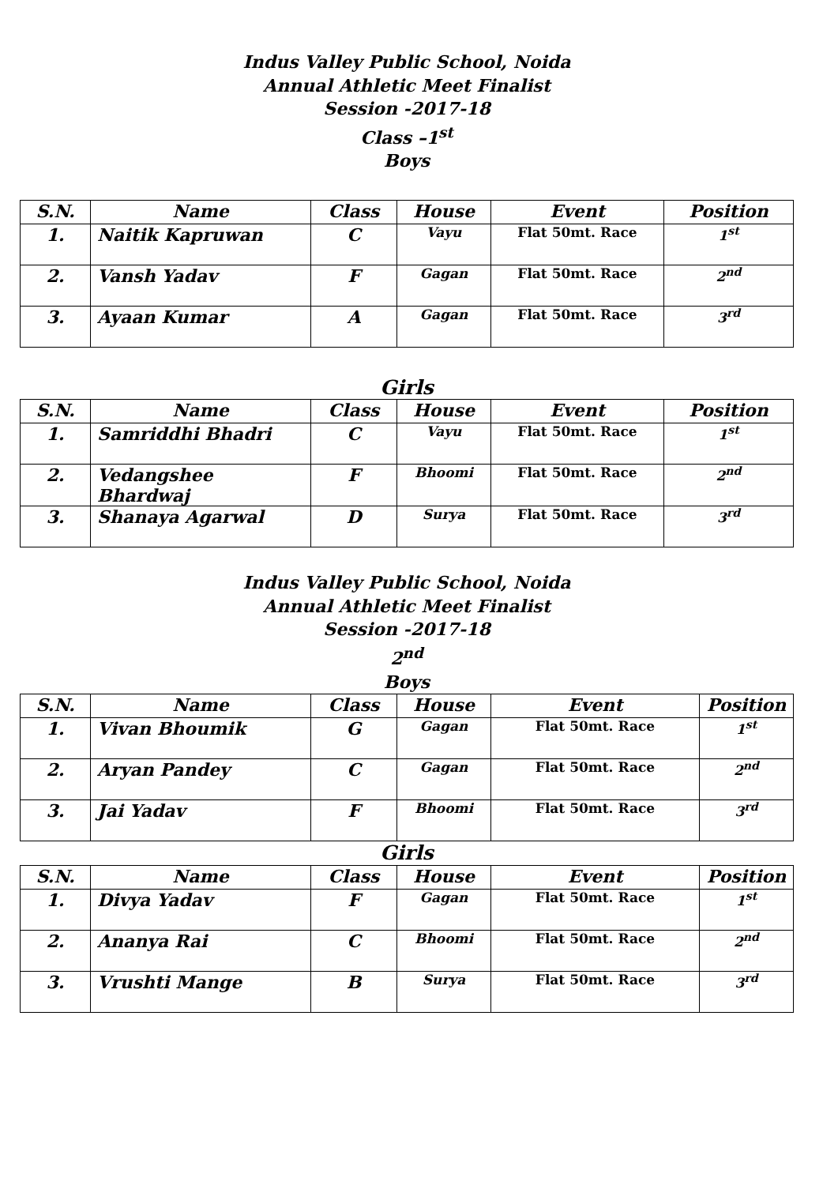Indus Valley Public School, Noida
Annual Athletic Meet Finalist
Session -2017-18
Class –1<sup>st</sup>
Boys
| S.N. | Name | Class | House | Event | Position |
| --- | --- | --- | --- | --- | --- |
| 1. | Naitik Kapruwan | C | Vayu | Flat 50mt. Race | 1<sup>st</sup> |
| 2. | Vansh Yadav | F | Gagan | Flat 50mt. Race | 2<sup>nd</sup> |
| 3. | Ayaan Kumar | A | Gagan | Flat 50mt. Race | 3<sup>rd</sup> |
Girls
| S.N. | Name | Class | House | Event | Position |
| --- | --- | --- | --- | --- | --- |
| 1. | Samriddhi Bhadri | C | Vayu | Flat 50mt. Race | 1<sup>st</sup> |
| 2. | Vedangshee Bhardwaj | F | Bhoomi | Flat 50mt. Race | 2<sup>nd</sup> |
| 3. | Shanaya Agarwal | D | Surya | Flat 50mt. Race | 3<sup>rd</sup> |
Indus Valley Public School, Noida
Annual Athletic Meet Finalist
Session -2017-18
2<sup>nd</sup>
Boys
| S.N. | Name | Class | House | Event | Position |
| --- | --- | --- | --- | --- | --- |
| 1. | Vivan Bhoumik | G | Gagan | Flat 50mt. Race | 1<sup>st</sup> |
| 2. | Aryan Pandey | C | Gagan | Flat 50mt. Race | 2<sup>nd</sup> |
| 3. | Jai Yadav | F | Bhoomi | Flat 50mt. Race | 3<sup>rd</sup> |
Girls
| S.N. | Name | Class | House | Event | Position |
| --- | --- | --- | --- | --- | --- |
| 1. | Divya Yadav | F | Gagan | Flat 50mt. Race | 1<sup>st</sup> |
| 2. | Ananya Rai | C | Bhoomi | Flat 50mt. Race | 2<sup>nd</sup> |
| 3. | Vrushti Mange | B | Surya | Flat 50mt. Race | 3<sup>rd</sup> |